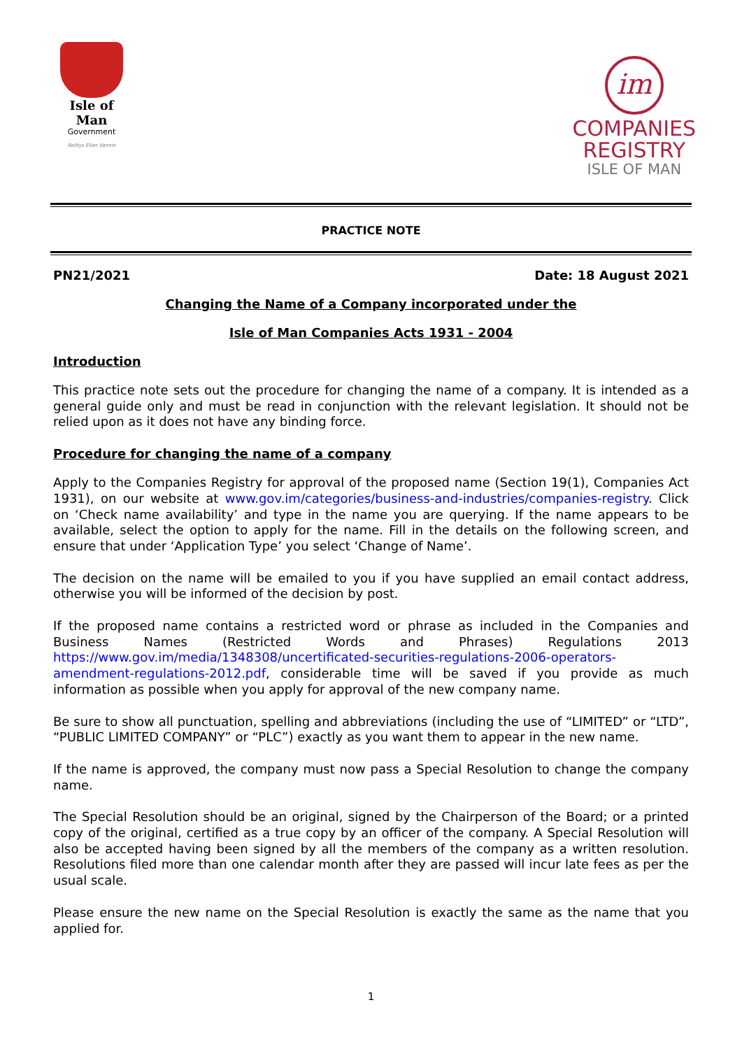Isle of Man
Government
Reiltys Ellan Vannin
im
COMPANIES
REGISTRY
ISLE OF MAN
PRACTICE NOTE
PN21/2021 Date: 18 August 2021
Changing the Name of a Company incorporated under the
Isle of Man Companies Acts 1931 - 2004
Introduction
This practice note sets out the procedure for changing the name of a company. It is intended as a general guide only and must be read in conjunction with the relevant legislation. It should not be relied upon as it does not have any binding force.
Procedure for changing the name of a company
Apply to the Companies Registry for approval of the proposed name (Section 19(1), Companies Act 1931), on our website at www.gov.im/categories/business-and-industries/companies-registry. Click on ‘Check name availability’ and type in the name you are querying. If the name appears to be available, select the option to apply for the name. Fill in the details on the following screen, and ensure that under ‘Application Type’ you select ‘Change of Name’.
The decision on the name will be emailed to you if you have supplied an email contact address, otherwise you will be informed of the decision by post.
If the proposed name contains a restricted word or phrase as included in the Companies and Business Names (Restricted Words and Phrases) Regulations 2013 https://www.gov.im/media/1348308/uncertificated-securities-regulations-2006-operators-amendment-regulations-2012.pdf, considerable time will be saved if you provide as much information as possible when you apply for approval of the new company name.
Be sure to show all punctuation, spelling and abbreviations (including the use of “LIMITED” or “LTD”, “PUBLIC LIMITED COMPANY” or “PLC”) exactly as you want them to appear in the new name.
If the name is approved, the company must now pass a Special Resolution to change the company name.
The Special Resolution should be an original, signed by the Chairperson of the Board; or a printed copy of the original, certified as a true copy by an officer of the company. A Special Resolution will also be accepted having been signed by all the members of the company as a written resolution. Resolutions filed more than one calendar month after they are passed will incur late fees as per the usual scale.
Please ensure the new name on the Special Resolution is exactly the same as the name that you applied for.
1